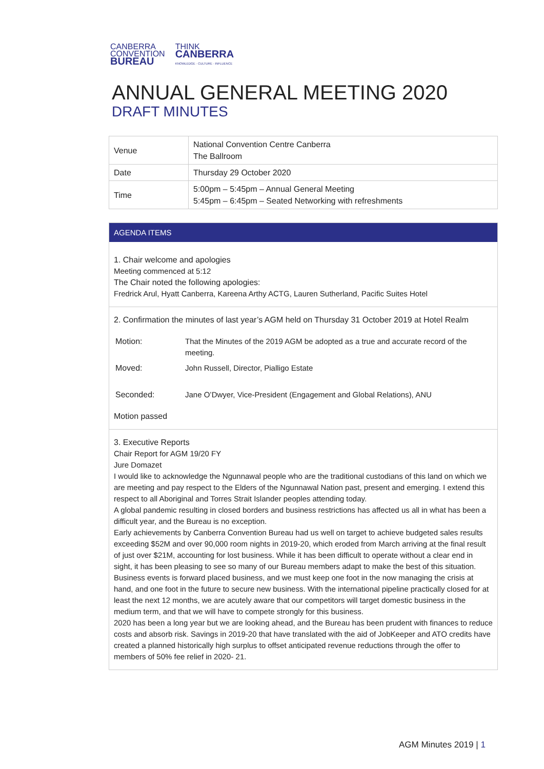CANBERRA
CONVENTION
BUREAU
THINK
CANBERRA
KNOWLEDGE · CULTURE · INFLUENCE
ANNUAL GENERAL MEETING 2020
DRAFT MINUTES
| Venue | National Convention Centre Canberra The Ballroom |
| Date | Thursday 29 October 2020 |
| Time | 5:00pm – 5:45pm – Annual General Meeting 5:45pm – 6:45pm – Seated Networking with refreshments |
AGENDA ITEMS
1. Chair welcome and apologies
Meeting commenced at 5:12
The Chair noted the following apologies:
Fredrick Arul, Hyatt Canberra, Kareena Arthy ACTG, Lauren Sutherland, Pacific Suites Hotel
2. Confirmation the minutes of last year’s AGM held on Thursday 31 October 2019 at Hotel Realm
| Motion: | That the Minutes of the 2019 AGM be adopted as a true and accurate record of the meeting. |
| Moved: | John Russell, Director, Pialligo Estate |
| Seconded: | Jane O’Dwyer, Vice-President (Engagement and Global Relations), ANU |
Motion passed
3. Executive Reports
Chair Report for AGM 19/20 FY
Jure Domazet
I would like to acknowledge the Ngunnawal people who are the traditional custodians of this land on which we are meeting and pay respect to the Elders of the Ngunnawal Nation past, present and emerging. I extend this respect to all Aboriginal and Torres Strait Islander peoples attending today.
A global pandemic resulting in closed borders and business restrictions has affected us all in what has been a difficult year, and the Bureau is no exception.
Early achievements by Canberra Convention Bureau had us well on target to achieve budgeted sales results exceeding $52M and over 90,000 room nights in 2019-20, which eroded from March arriving at the final result of just over $21M, accounting for lost business. While it has been difficult to operate without a clear end in sight, it has been pleasing to see so many of our Bureau members adapt to make the best of this situation.
Business events is forward placed business, and we must keep one foot in the now managing the crisis at hand, and one foot in the future to secure new business. With the international pipeline practically closed for at least the next 12 months, we are acutely aware that our competitors will target domestic business in the medium term, and that we will have to compete strongly for this business.
2020 has been a long year but we are looking ahead, and the Bureau has been prudent with finances to reduce costs and absorb risk. Savings in 2019-20 that have translated with the aid of JobKeeper and ATO credits have created a planned historically high surplus to offset anticipated revenue reductions through the offer to members of 50% fee relief in 2020- 21.
AGM Minutes 2019 | 1